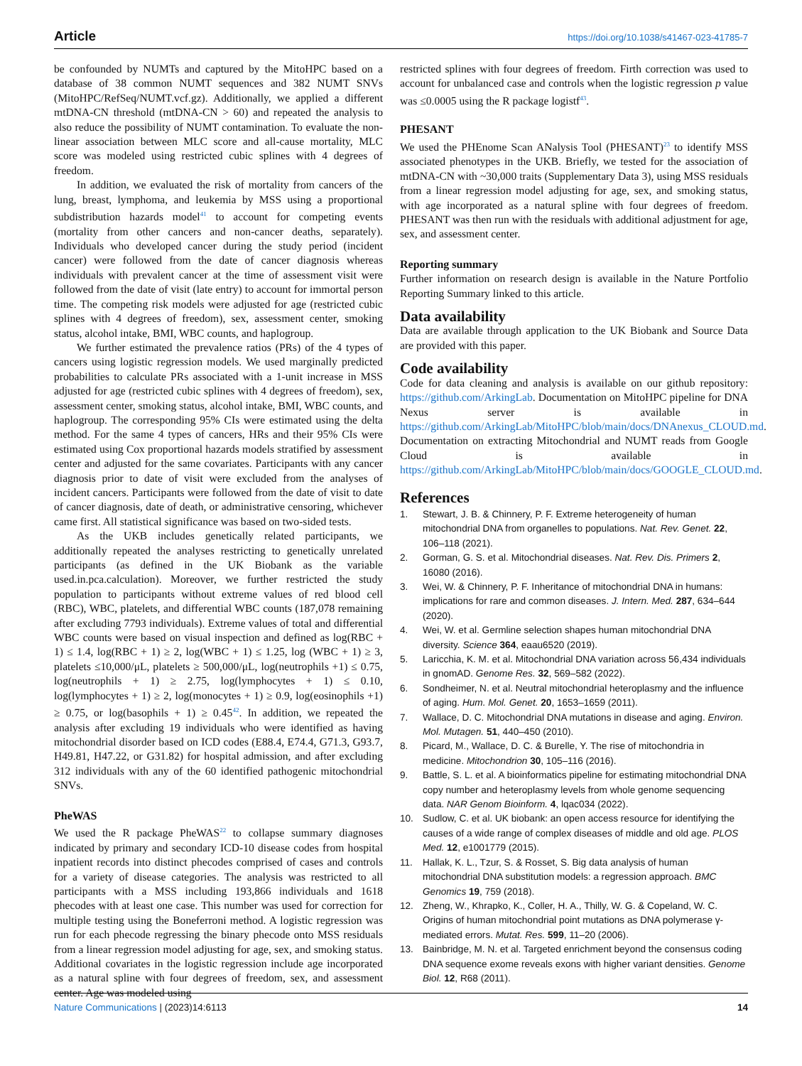Article https://doi.org/10.1038/s41467-023-41785-7
be confounded by NUMTs and captured by the MitoHPC based on a database of 38 common NUMT sequences and 382 NUMT SNVs (MitoHPC/RefSeq/NUMT.vcf.gz). Additionally, we applied a different mtDNA-CN threshold (mtDNA-CN > 60) and repeated the analysis to also reduce the possibility of NUMT contamination. To evaluate the non-linear association between MLC score and all-cause mortality, MLC score was modeled using restricted cubic splines with 4 degrees of freedom.
In addition, we evaluated the risk of mortality from cancers of the lung, breast, lymphoma, and leukemia by MSS using a proportional subdistribution hazards model<sup>41</sup> to account for competing events (mortality from other cancers and non-cancer deaths, separately). Individuals who developed cancer during the study period (incident cancer) were followed from the date of cancer diagnosis whereas individuals with prevalent cancer at the time of assessment visit were followed from the date of visit (late entry) to account for immortal person time. The competing risk models were adjusted for age (restricted cubic splines with 4 degrees of freedom), sex, assessment center, smoking status, alcohol intake, BMI, WBC counts, and haplogroup.
We further estimated the prevalence ratios (PRs) of the 4 types of cancers using logistic regression models. We used marginally predicted probabilities to calculate PRs associated with a 1-unit increase in MSS adjusted for age (restricted cubic splines with 4 degrees of freedom), sex, assessment center, smoking status, alcohol intake, BMI, WBC counts, and haplogroup. The corresponding 95% CIs were estimated using the delta method. For the same 4 types of cancers, HRs and their 95% CIs were estimated using Cox proportional hazards models stratified by assessment center and adjusted for the same covariates. Participants with any cancer diagnosis prior to date of visit were excluded from the analyses of incident cancers. Participants were followed from the date of visit to date of cancer diagnosis, date of death, or administrative censoring, whichever came first. All statistical significance was based on two-sided tests.
As the UKB includes genetically related participants, we additionally repeated the analyses restricting to genetically unrelated participants (as defined in the UK Biobank as the variable used.in.pca.calculation). Moreover, we further restricted the study population to participants without extreme values of red blood cell (RBC), WBC, platelets, and differential WBC counts (187,078 remaining after excluding 7793 individuals). Extreme values of total and differential WBC counts were based on visual inspection and defined as log(RBC + 1) ≤ 1.4, log(RBC + 1) ≥ 2, log(WBC + 1) ≤ 1.25, log (WBC + 1) ≥ 3, platelets ≤10,000/μL, platelets ≥ 500,000/μL, log(neutrophils +1) ≤ 0.75, log(neutrophils + 1) ≥ 2.75, log(lymphocytes + 1) ≤ 0.10, log(lymphocytes + 1) ≥ 2, log(monocytes + 1) ≥ 0.9, log(eosinophils +1) ≥ 0.75, or log(basophils + 1) ≥ 0.45<sup>42</sup>. In addition, we repeated the analysis after excluding 19 individuals who were identified as having mitochondrial disorder based on ICD codes (E88.4, E74.4, G71.3, G93.7, H49.81, H47.22, or G31.82) for hospital admission, and after excluding 312 individuals with any of the 60 identified pathogenic mitochondrial SNVs.
PheWAS
We used the R package PheWAS<sup>22</sup> to collapse summary diagnoses indicated by primary and secondary ICD-10 disease codes from hospital inpatient records into distinct phecodes comprised of cases and controls for a variety of disease categories. The analysis was restricted to all participants with a MSS including 193,866 individuals and 1618 phecodes with at least one case. This number was used for correction for multiple testing using the Boneferroni method. A logistic regression was run for each phecode regressing the binary phecode onto MSS residuals from a linear regression model adjusting for age, sex, and smoking status. Additional covariates in the logistic regression include age incorporated as a natural spline with four degrees of freedom, sex, and assessment center. Age was modeled using
restricted splines with four degrees of freedom. Firth correction was used to account for unbalanced case and controls when the logistic regression p value was ≤0.0005 using the R package logistf<sup>43</sup>.
PHESANT
We used the PHEnome Scan ANalysis Tool (PHESANT)<sup>23</sup> to identify MSS associated phenotypes in the UKB. Briefly, we tested for the association of mtDNA-CN with ~30,000 traits (Supplementary Data 3), using MSS residuals from a linear regression model adjusting for age, sex, and smoking status, with age incorporated as a natural spline with four degrees of freedom. PHESANT was then run with the residuals with additional adjustment for age, sex, and assessment center.
Reporting summary
Further information on research design is available in the Nature Portfolio Reporting Summary linked to this article.
Data availability
Data are available through application to the UK Biobank and Source Data are provided with this paper.
Code availability
Code for data cleaning and analysis is available on our github repository: https://github.com/ArkingLab. Documentation on MitoHPC pipeline for DNA Nexus server is available in https://github.com/ArkingLab/MitoHPC/blob/main/docs/DNAnexus_CLOUD.md. Documentation on extracting Mitochondrial and NUMT reads from Google Cloud is available in https://github.com/ArkingLab/MitoHPC/blob/main/docs/GOOGLE_CLOUD.md.
References
1. Stewart, J. B. & Chinnery, P. F. Extreme heterogeneity of human mitochondrial DNA from organelles to populations. Nat. Rev. Genet. 22, 106–118 (2021).
2. Gorman, G. S. et al. Mitochondrial diseases. Nat. Rev. Dis. Primers 2, 16080 (2016).
3. Wei, W. & Chinnery, P. F. Inheritance of mitochondrial DNA in humans: implications for rare and common diseases. J. Intern. Med. 287, 634–644 (2020).
4. Wei, W. et al. Germline selection shapes human mitochondrial DNA diversity. Science 364, eaau6520 (2019).
5. Laricchia, K. M. et al. Mitochondrial DNA variation across 56,434 individuals in gnomAD. Genome Res. 32, 569–582 (2022).
6. Sondheimer, N. et al. Neutral mitochondrial heteroplasmy and the influence of aging. Hum. Mol. Genet. 20, 1653–1659 (2011).
7. Wallace, D. C. Mitochondrial DNA mutations in disease and aging. Environ. Mol. Mutagen. 51, 440–450 (2010).
8. Picard, M., Wallace, D. C. & Burelle, Y. The rise of mitochondria in medicine. Mitochondrion 30, 105–116 (2016).
9. Battle, S. L. et al. A bioinformatics pipeline for estimating mitochondrial DNA copy number and heteroplasmy levels from whole genome sequencing data. NAR Genom Bioinform. 4, lqac034 (2022).
10. Sudlow, C. et al. UK biobank: an open access resource for identifying the causes of a wide range of complex diseases of middle and old age. PLOS Med. 12, e1001779 (2015).
11. Hallak, K. L., Tzur, S. & Rosset, S. Big data analysis of human mitochondrial DNA substitution models: a regression approach. BMC Genomics 19, 759 (2018).
12. Zheng, W., Khrapko, K., Coller, H. A., Thilly, W. G. & Copeland, W. C. Origins of human mitochondrial point mutations as DNA polymerase γ-mediated errors. Mutat. Res. 599, 11–20 (2006).
13. Bainbridge, M. N. et al. Targeted enrichment beyond the consensus coding DNA sequence exome reveals exons with higher variant densities. Genome Biol. 12, R68 (2011).
Nature Communications | (2023)14:6113 14